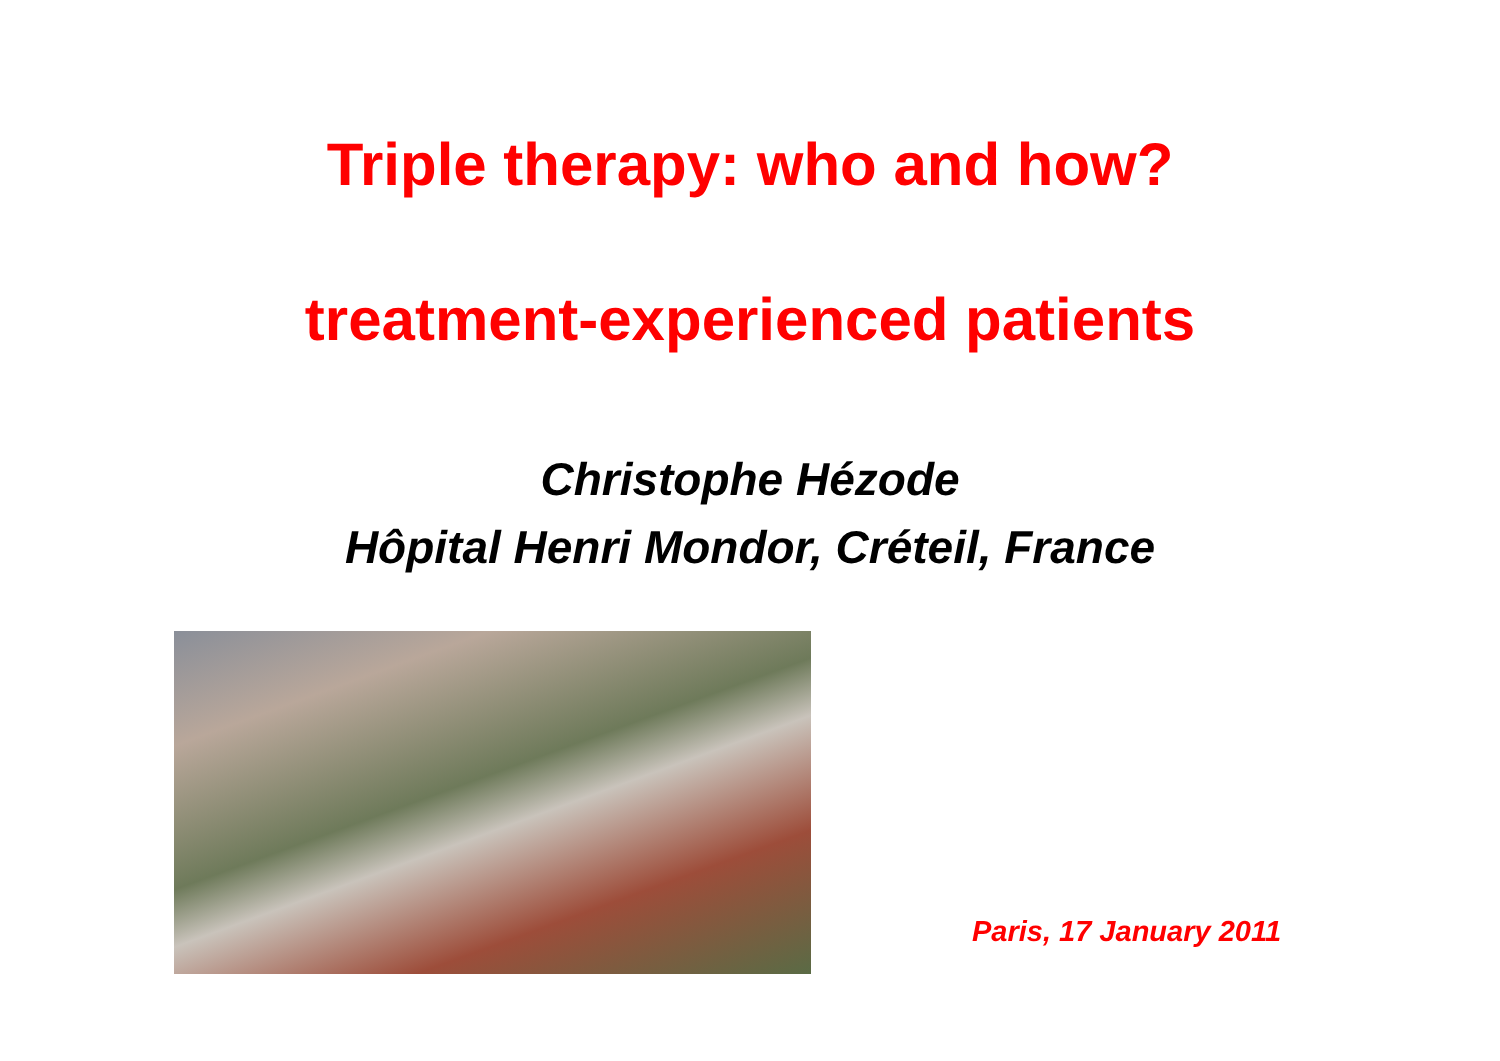Triple therapy: who and how?
treatment-experienced patients
Christophe Hézode
Hôpital Henri Mondor, Créteil, France
Paris, 17 January 2011